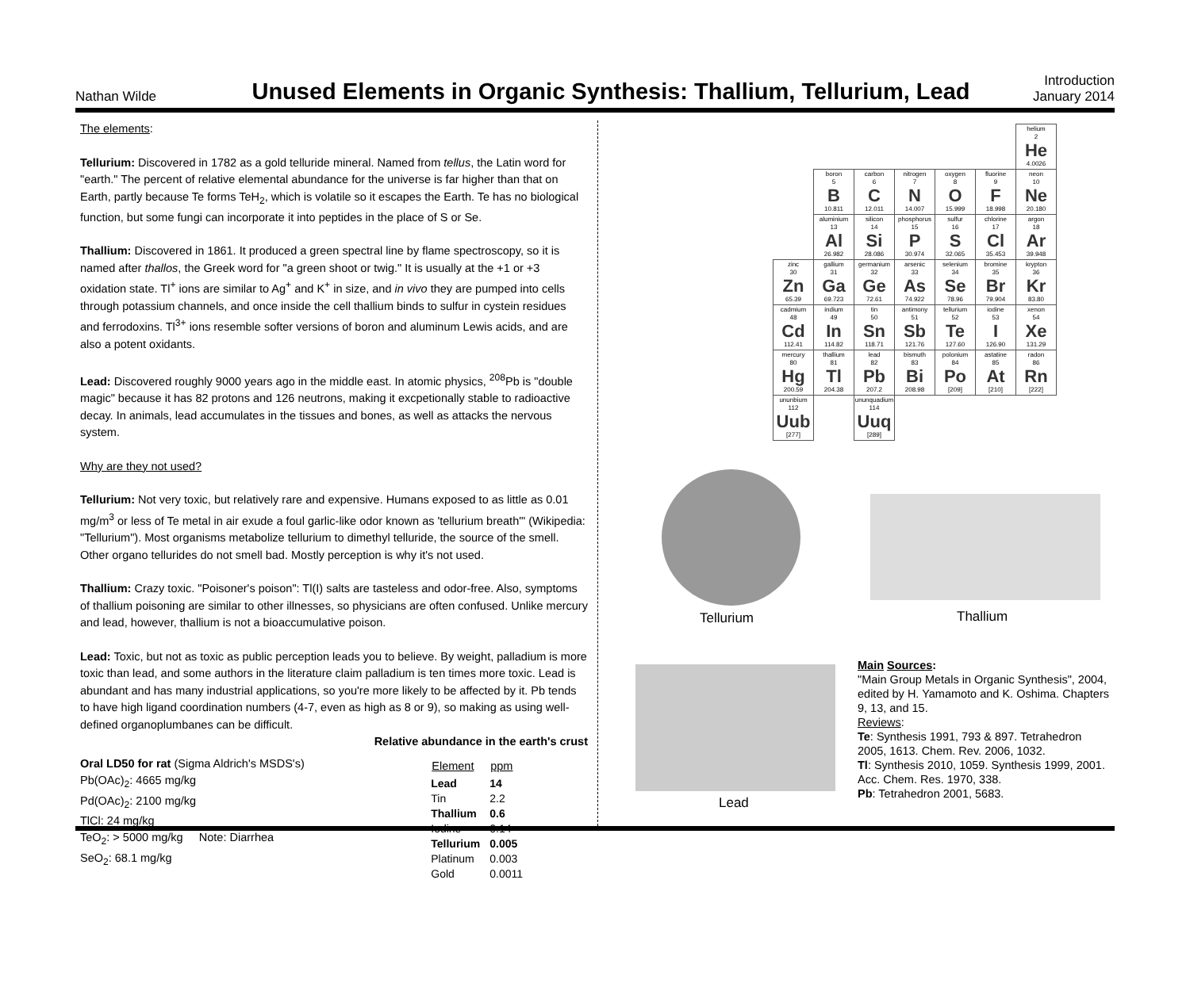Nathan Wilde
Unused Elements in Organic Synthesis: Thallium, Tellurium, Lead
Introduction
January 2014
The elements:
Tellurium: Discovered in 1782 as a gold telluride mineral. Named from tellus, the Latin word for "earth." The percent of relative elemental abundance for the universe is far higher than that on Earth, partly because Te forms TeH<sub>2</sub>, which is volatile so it escapes the Earth. Te has no biological function, but some fungi can incorporate it into peptides in the place of S or Se.
Thallium: Discovered in 1861. It produced a green spectral line by flame spectroscopy, so it is named after thallos, the Greek word for "a green shoot or twig." It is usually at the +1 or +3 oxidation state. Tl<sup>+</sup> ions are similar to Ag<sup>+</sup> and K<sup>+</sup> in size, and in vivo they are pumped into cells through potassium channels, and once inside the cell thallium binds to sulfur in cystein residues and ferrodoxins. Tl<sup>3+</sup> ions resemble softer versions of boron and aluminum Lewis acids, and are also a potent oxidants.
Lead: Discovered roughly 9000 years ago in the middle east. In atomic physics, <sup>208</sup>Pb is "double magic" because it has 82 protons and 126 neutrons, making it excpetionally stable to radioactive decay. In animals, lead accumulates in the tissues and bones, as well as attacks the nervous system.
Why are they not used?
Tellurium: Not very toxic, but relatively rare and expensive. Humans exposed to as little as 0.01 mg/m<sup>3</sup> or less of Te metal in air exude a foul garlic-like odor known as 'tellurium breath'" (Wikipedia: "Tellurium"). Most organisms metabolize tellurium to dimethyl telluride, the source of the smell. Other organo tellurides do not smell bad. Mostly perception is why it's not used.
Thallium: Crazy toxic. "Poisoner's poison": Tl(I) salts are tasteless and odor-free. Also, symptoms of thallium poisoning are similar to other illnesses, so physicians are often confused. Unlike mercury and lead, however, thallium is not a bioaccumulative poison.
Lead: Toxic, but not as toxic as public perception leads you to believe. By weight, palladium is more toxic than lead, and some authors in the literature claim palladium is ten times more toxic. Lead is abundant and has many industrial applications, so you're more likely to be affected by it. Pb tends to have high ligand coordination numbers (4-7, even as high as 8 or 9), so making as using well-defined organoplumbanes can be difficult.
Relative abundance in the earth's crust
Oral LD50 for rat (Sigma Aldrich's MSDS's)
Pb(OAc)<sub>2</sub>: 4665 mg/kg
Pd(OAc)<sub>2</sub>: 2100 mg/kg
TlCl: 24 mg/kg
TeO<sub>2</sub>: > 5000 mg/kg Note: Diarrhea
SeO<sub>2</sub>: 68.1 mg/kg
| Element | ppm |
| --- | --- |
| Lead | 14 |
| Tin | 2.2 |
| Thallium | 0.6 |
| Iodine | 0.14 |
| Tellurium | 0.005 |
| Platinum | 0.003 |
| Gold | 0.0011 |
| | | | | | | | helium 2 He 4.0026 |
| | | boron 5 B 10.811 | carbon 6 C 12.011 | nitrogen 7 N 14.007 | oxygen 8 O 15.999 | fluorine 9 F 18.998 | neon 10 Ne 20.180 |
| | | aluminium 13 Al 26.982 | silicon 14 Si 28.086 | phosphorus 15 P 30.974 | sulfur 16 S 32.065 | chlorine 17 Cl 35.453 | argon 18 Ar 39.948 |
| | zinc 30 Zn 65.39 | gallium 31 Ga 69.723 | germanium 32 Ge 72.61 | arsenic 33 As 74.922 | selenium 34 Se 78.96 | bromine 35 Br 79.904 | krypton 36 Kr 83.80 |
| | cadmium 48 Cd 112.41 | indium 49 In 114.82 | tin 50 Sn 118.71 | antimony 51 Sb 121.76 | tellurium 52 Te 127.60 | iodine 53 I 126.90 | xenon 54 Xe 131.29 |
| | mercury 80 Hg 200.59 | thallium 81 Tl 204.38 | lead 82 Pb 207.2 | bismuth 83 Bi 208.98 | polonium 84 Po [209] | astatine 85 At [210] | radon 86 Rn [222] |
| | ununbium 112 Uub [277] | | ununquadium 114 Uuq [289] | | | | |
Tellurium Thallium
Lead
Main Sources:
"Main Group Metals in Organic Synthesis", 2004, edited by H. Yamamoto and K. Oshima. Chapters 9, 13, and 15.
Reviews:
Te: Synthesis 1991, 793 & 897. Tetrahedron 2005, 1613. Chem. Rev. 2006, 1032.
Tl: Synthesis 2010, 1059. Synthesis 1999, 2001. Acc. Chem. Res. 1970, 338.
Pb: Tetrahedron 2001, 5683.